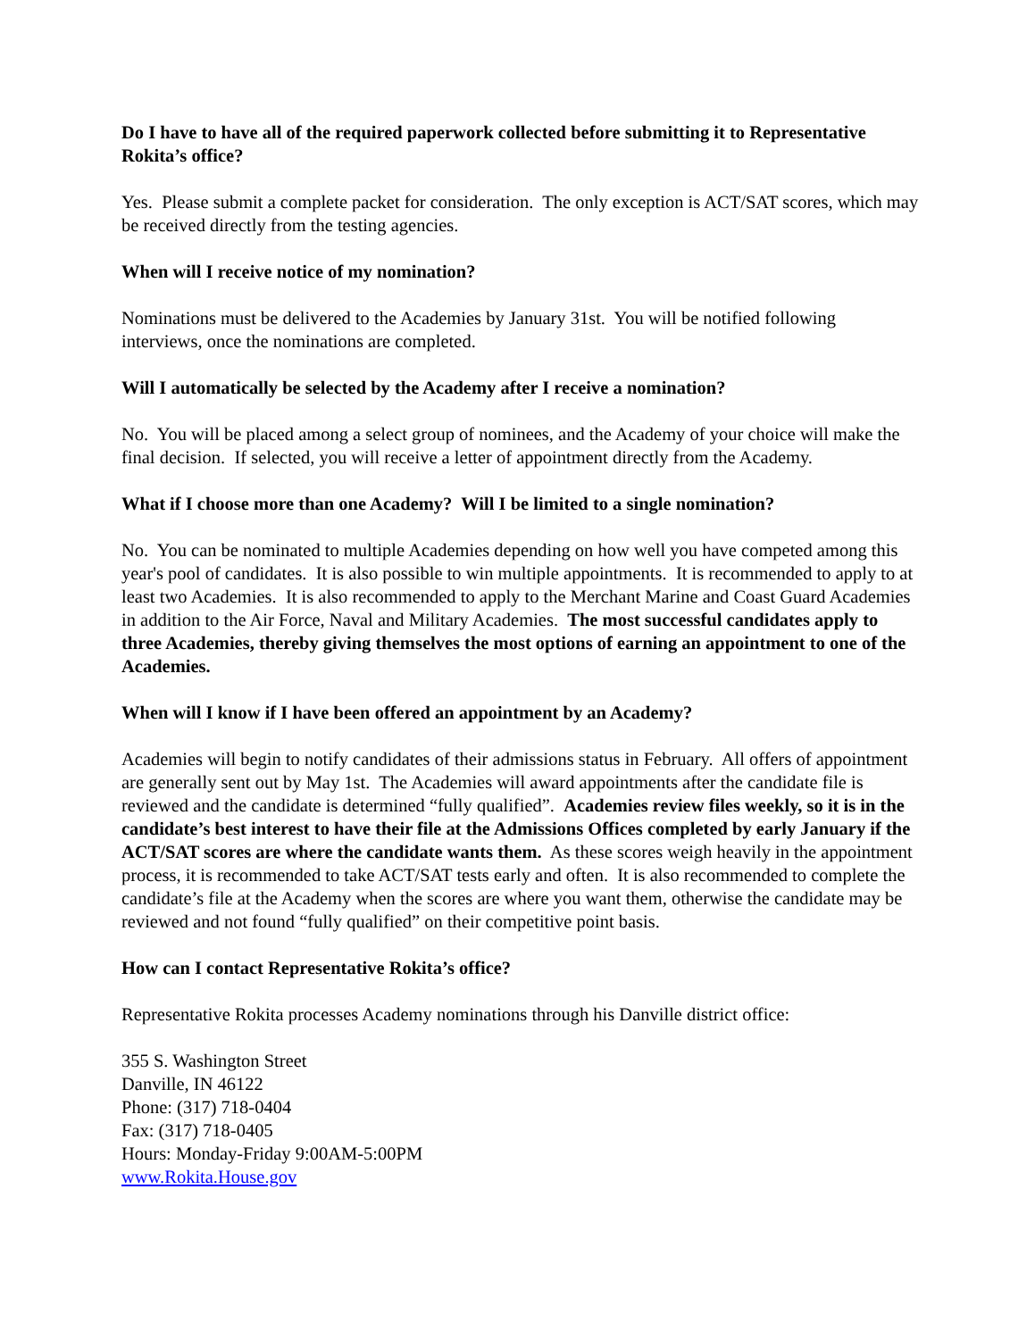Do I have to have all of the required paperwork collected before submitting it to Representative Rokita’s office?
Yes. Please submit a complete packet for consideration. The only exception is ACT/SAT scores, which may be received directly from the testing agencies.
When will I receive notice of my nomination?
Nominations must be delivered to the Academies by January 31st. You will be notified following interviews, once the nominations are completed.
Will I automatically be selected by the Academy after I receive a nomination?
No. You will be placed among a select group of nominees, and the Academy of your choice will make the final decision. If selected, you will receive a letter of appointment directly from the Academy.
What if I choose more than one Academy? Will I be limited to a single nomination?
No. You can be nominated to multiple Academies depending on how well you have competed among this year's pool of candidates. It is also possible to win multiple appointments. It is recommended to apply to at least two Academies. It is also recommended to apply to the Merchant Marine and Coast Guard Academies in addition to the Air Force, Naval and Military Academies. The most successful candidates apply to three Academies, thereby giving themselves the most options of earning an appointment to one of the Academies.
When will I know if I have been offered an appointment by an Academy?
Academies will begin to notify candidates of their admissions status in February. All offers of appointment are generally sent out by May 1st. The Academies will award appointments after the candidate file is reviewed and the candidate is determined “fully qualified”. Academies review files weekly, so it is in the candidate’s best interest to have their file at the Admissions Offices completed by early January if the ACT/SAT scores are where the candidate wants them. As these scores weigh heavily in the appointment process, it is recommended to take ACT/SAT tests early and often. It is also recommended to complete the candidate’s file at the Academy when the scores are where you want them, otherwise the candidate may be reviewed and not found “fully qualified” on their competitive point basis.
How can I contact Representative Rokita’s office?
Representative Rokita processes Academy nominations through his Danville district office:
355 S. Washington Street
Danville, IN 46122
Phone: (317) 718-0404
Fax: (317) 718-0405
Hours: Monday-Friday 9:00AM-5:00PM
www.Rokita.House.gov